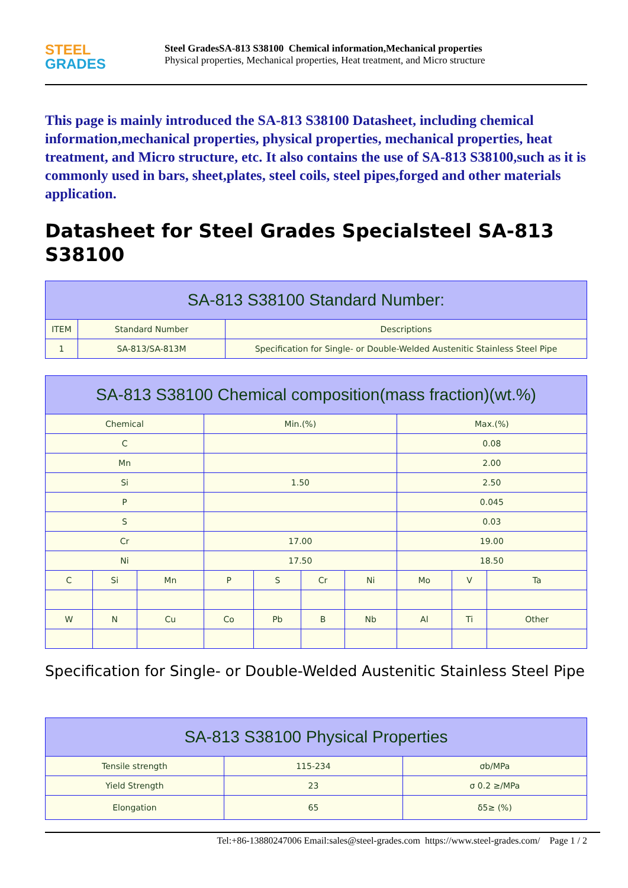STEEL
GRADES
Steel GradesSA-813 S38100 Chemical information,Mechanical properties
Physical properties, Mechanical properties, Heat treatment, and Micro structure
This page is mainly introduced the SA-813 S38100 Datasheet, including chemical information,mechanical properties, physical properties, mechanical properties, heat treatment, and Micro structure, etc. It also contains the use of SA-813 S38100,such as it is commonly used in bars, sheet,plates, steel coils, steel pipes,forged and other materials application.
Datasheet for Steel Grades Specialsteel SA-813 S38100
| SA-813 S38100 Standard Number: | | |
| --- | --- | --- |
| ITEM | Standard Number | Descriptions |
| 1 | SA-813/SA-813M | Specification for Single- or Double-Welded Austenitic Stainless Steel Pipe |
| SA-813 S38100 Chemical composition(mass fraction)(wt.%) | | | | | | | | | |
| --- | --- | --- | --- | --- | --- | --- | --- | --- | --- |
| Chemical | | | Min.(%) | | | | Max.(%) | | |
| C | | | | | | | 0.08 | | |
| Mn | | | | | | | 2.00 | | |
| Si | | | 1.50 | | | | 2.50 | | |
| P | | | | | | | 0.045 | | |
| S | | | | | | | 0.03 | | |
| Cr | | | 17.00 | | | | 19.00 | | |
| Ni | | | 17.50 | | | | 18.50 | | |
| C | Si | Mn | P | S | Cr | Ni | Mo | V | Ta |
| W | N | Cu | Co | Pb | B | Nb | Al | Ti | Other |
Specification for Single- or Double-Welded Austenitic Stainless Steel Pipe
| SA-813 S38100 Physical Properties | | |
| --- | --- | --- |
| Tensile strength | 115-234 | σb/MPa |
| Yield Strength | 23 | σ 0.2 ≥/MPa |
| Elongation | 65 | δ5≥ (%) |
Tel:+86-13880247006 Email:sales@steel-grades.com https://www.steel-grades.com/ Page 1 / 2